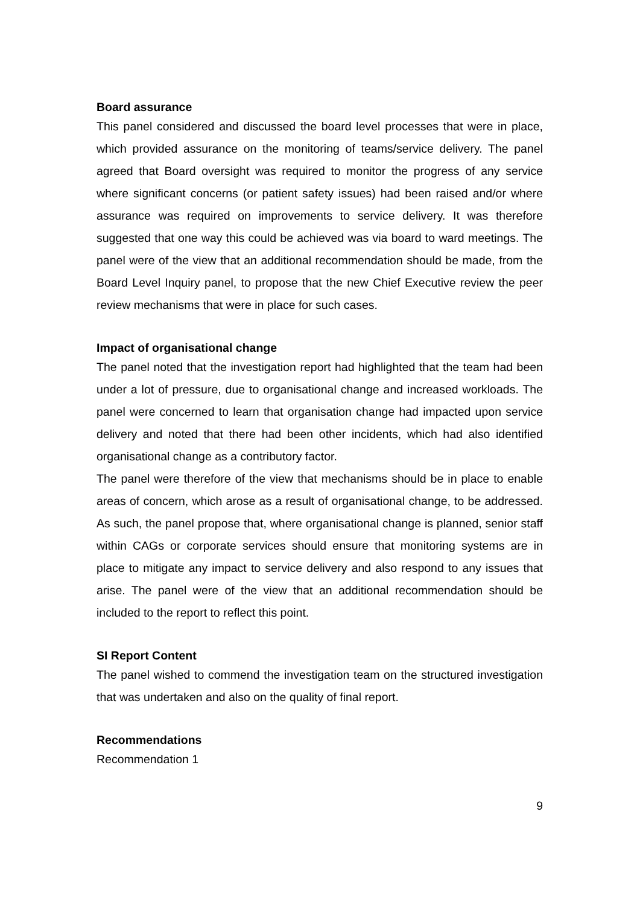Board assurance
This panel considered and discussed the board level processes that were in place, which provided assurance on the monitoring of teams/service delivery. The panel agreed that Board oversight was required to monitor the progress of any service where significant concerns (or patient safety issues) had been raised and/or where assurance was required on improvements to service delivery. It was therefore suggested that one way this could be achieved was via board to ward meetings. The panel were of the view that an additional recommendation should be made, from the Board Level Inquiry panel, to propose that the new Chief Executive review the peer review mechanisms that were in place for such cases.
Impact of organisational change
The panel noted that the investigation report had highlighted that the team had been under a lot of pressure, due to organisational change and increased workloads. The panel were concerned to learn that organisation change had impacted upon service delivery and noted that there had been other incidents, which had also identified organisational change as a contributory factor.
The panel were therefore of the view that mechanisms should be in place to enable areas of concern, which arose as a result of organisational change, to be addressed. As such, the panel propose that, where organisational change is planned, senior staff within CAGs or corporate services should ensure that monitoring systems are in place to mitigate any impact to service delivery and also respond to any issues that arise. The panel were of the view that an additional recommendation should be included to the report to reflect this point.
SI Report Content
The panel wished to commend the investigation team on the structured investigation that was undertaken and also on the quality of final report.
Recommendations
Recommendation 1
9